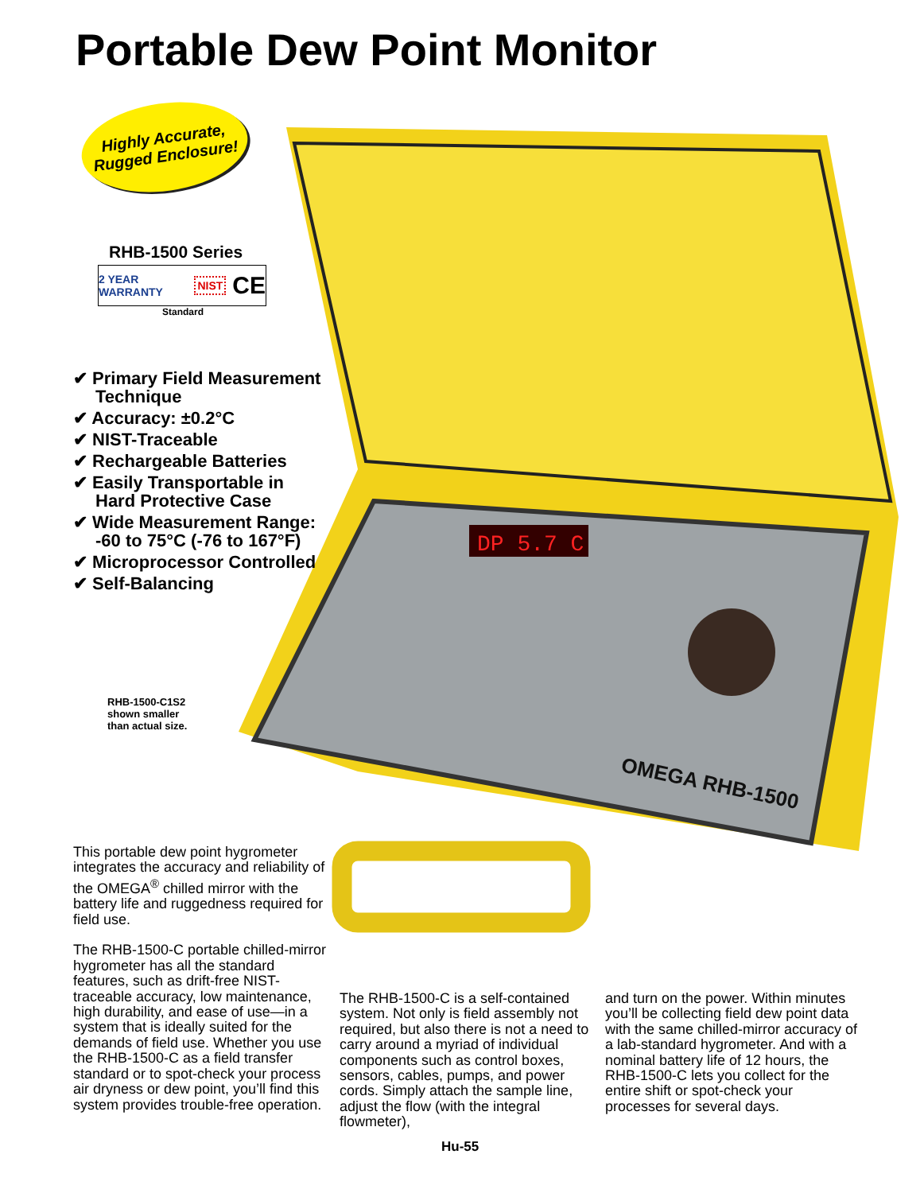Portable Dew Point Monitor
DP 5.7 C
OMEGA RHB-1500
Highly Accurate,
Rugged Enclosure!
RHB-1500 Series
2 YEAR WARRANTY NIST CE
Standard
✔ Primary Field Measurement Technique
✔ Accuracy: ±0.2°C
✔ NIST-Traceable
✔ Rechargeable Batteries
✔ Easily Transportable in Hard Protective Case
✔ Wide Measurement Range: -60 to 75°C (-76 to 167°F)
✔ Microprocessor Controlled
✔ Self-Balancing
RHB-1500-C1S2
shown smaller
than actual size.
This portable dew point hygrometer integrates the accuracy and reliability of the OMEGA<sup>®</sup> chilled mirror with the battery life and ruggedness required for field use.
The RHB-1500-C portable chilled-mirror hygrometer has all the standard features, such as drift-free NIST-traceable accuracy, low maintenance, high durability, and ease of use—in a system that is ideally suited for the demands of field use. Whether you use the RHB-1500-C as a field transfer standard or to spot-check your process air dryness or dew point, you’ll find this system provides trouble-free operation.
The RHB-1500-C is a self-contained system. Not only is field assembly not required, but also there is not a need to carry around a myriad of individual components such as control boxes, sensors, cables, pumps, and power cords. Simply attach the sample line, adjust the flow (with the integral flowmeter),
and turn on the power. Within minutes you’ll be collecting field dew point data with the same chilled-mirror accuracy of a lab-standard hygrometer. And with a nominal battery life of 12 hours, the RHB-1500-C lets you collect for the entire shift or spot-check your processes for several days.
Hu-55